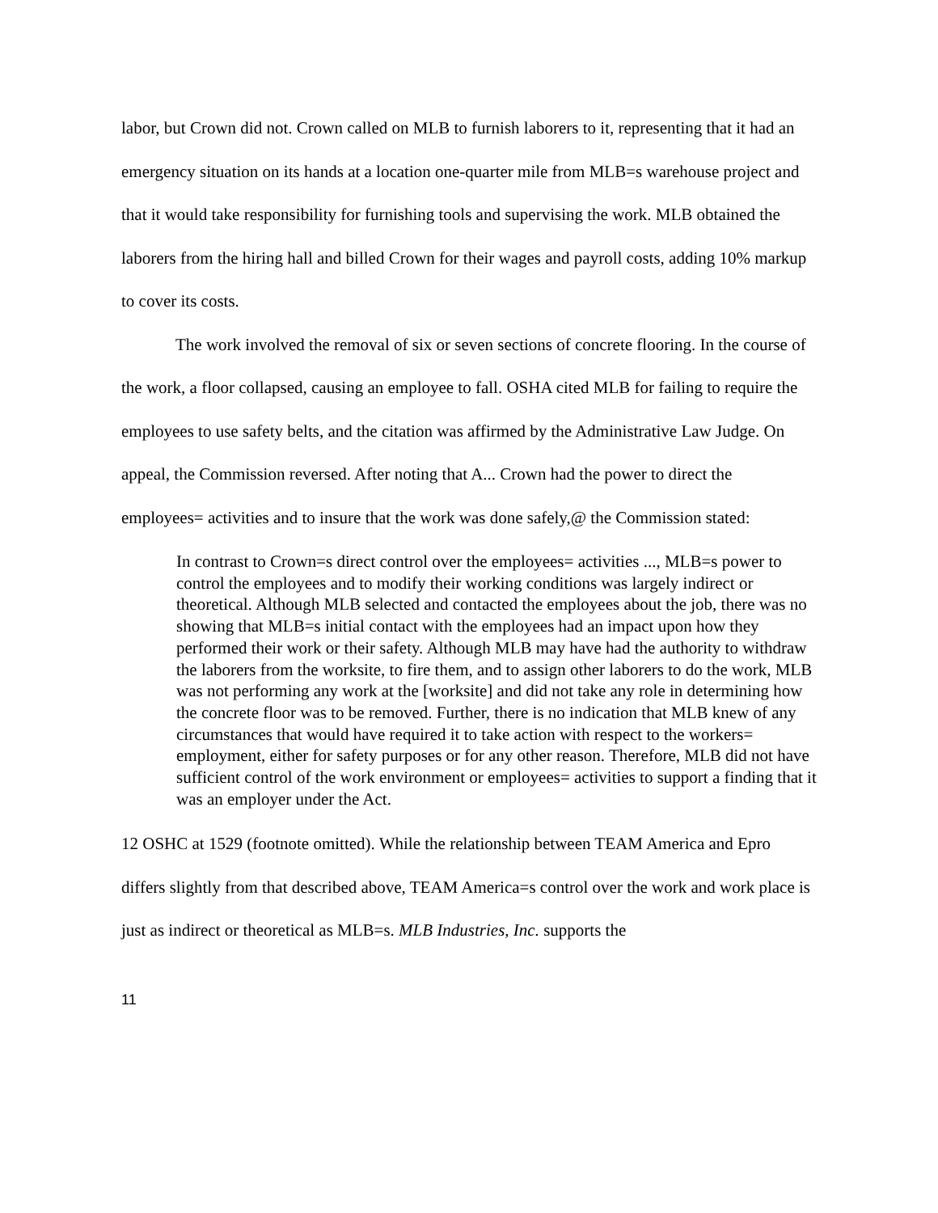labor, but Crown did not. Crown called on MLB to furnish laborers to it, representing that it had an emergency situation on its hands at a location one-quarter mile from MLB=s warehouse project and that it would take responsibility for furnishing tools and supervising the work. MLB obtained the laborers from the hiring hall and billed Crown for their wages and payroll costs, adding 10% markup to cover its costs.
The work involved the removal of six or seven sections of concrete flooring. In the course of the work, a floor collapsed, causing an employee to fall. OSHA cited MLB for failing to require the employees to use safety belts, and the citation was affirmed by the Administrative Law Judge. On appeal, the Commission reversed. After noting that A... Crown had the power to direct the employees= activities and to insure that the work was done safely,@ the Commission stated:
In contrast to Crown=s direct control over the employees= activities ..., MLB=s power to control the employees and to modify their working conditions was largely indirect or theoretical. Although MLB selected and contacted the employees about the job, there was no showing that MLB=s initial contact with the employees had an impact upon how they performed their work or their safety. Although MLB may have had the authority to withdraw the laborers from the worksite, to fire them, and to assign other laborers to do the work, MLB was not performing any work at the [worksite] and did not take any role in determining how the concrete floor was to be removed. Further, there is no indication that MLB knew of any circumstances that would have required it to take action with respect to the workers= employment, either for safety purposes or for any other reason. Therefore, MLB did not have sufficient control of the work environment or employees= activities to support a finding that it was an employer under the Act.
12 OSHC at 1529 (footnote omitted). While the relationship between TEAM America and Epro differs slightly from that described above, TEAM America=s control over the work and work place is just as indirect or theoretical as MLB=s. MLB Industries, Inc. supports the
11